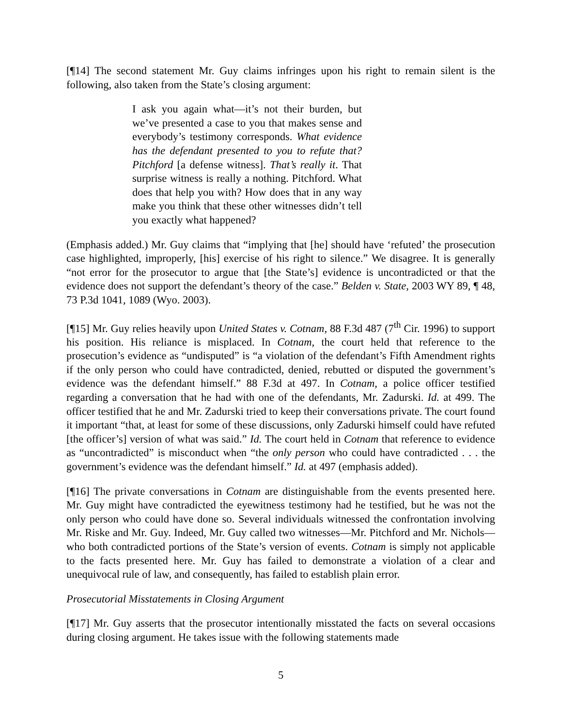[¶14] The second statement Mr. Guy claims infringes upon his right to remain silent is the following, also taken from the State’s closing argument:
I ask you again what—it’s not their burden, but we’ve presented a case to you that makes sense and everybody’s testimony corresponds. What evidence has the defendant presented to you to refute that? Pitchford [a defense witness]. That’s really it. That surprise witness is really a nothing. Pitchford. What does that help you with? How does that in any way make you think that these other witnesses didn’t tell you exactly what happened?
(Emphasis added.) Mr. Guy claims that “implying that [he] should have ‘refuted’ the prosecution case highlighted, improperly, [his] exercise of his right to silence.” We disagree. It is generally “not error for the prosecutor to argue that [the State’s] evidence is uncontradicted or that the evidence does not support the defendant’s theory of the case.” Belden v. State, 2003 WY 89, ¶ 48, 73 P.3d 1041, 1089 (Wyo. 2003).
[¶15] Mr. Guy relies heavily upon United States v. Cotnam, 88 F.3d 487 (7<sup>th</sup> Cir. 1996) to support his position. His reliance is misplaced. In Cotnam, the court held that reference to the prosecution’s evidence as “undisputed” is “a violation of the defendant’s Fifth Amendment rights if the only person who could have contradicted, denied, rebutted or disputed the government’s evidence was the defendant himself.” 88 F.3d at 497. In Cotnam, a police officer testified regarding a conversation that he had with one of the defendants, Mr. Zadurski. Id. at 499. The officer testified that he and Mr. Zadurski tried to keep their conversations private. The court found it important “that, at least for some of these discussions, only Zadurski himself could have refuted [the officer’s] version of what was said.” Id. The court held in Cotnam that reference to evidence as “uncontradicted” is misconduct when “the only person who could have contradicted . . . the government’s evidence was the defendant himself.” Id. at 497 (emphasis added).
[¶16] The private conversations in Cotnam are distinguishable from the events presented here. Mr. Guy might have contradicted the eyewitness testimony had he testified, but he was not the only person who could have done so. Several individuals witnessed the confrontation involving Mr. Riske and Mr. Guy. Indeed, Mr. Guy called two witnesses—Mr. Pitchford and Mr. Nichols—who both contradicted portions of the State’s version of events. Cotnam is simply not applicable to the facts presented here. Mr. Guy has failed to demonstrate a violation of a clear and unequivocal rule of law, and consequently, has failed to establish plain error.
Prosecutorial Misstatements in Closing Argument
[¶17] Mr. Guy asserts that the prosecutor intentionally misstated the facts on several occasions during closing argument. He takes issue with the following statements made
5